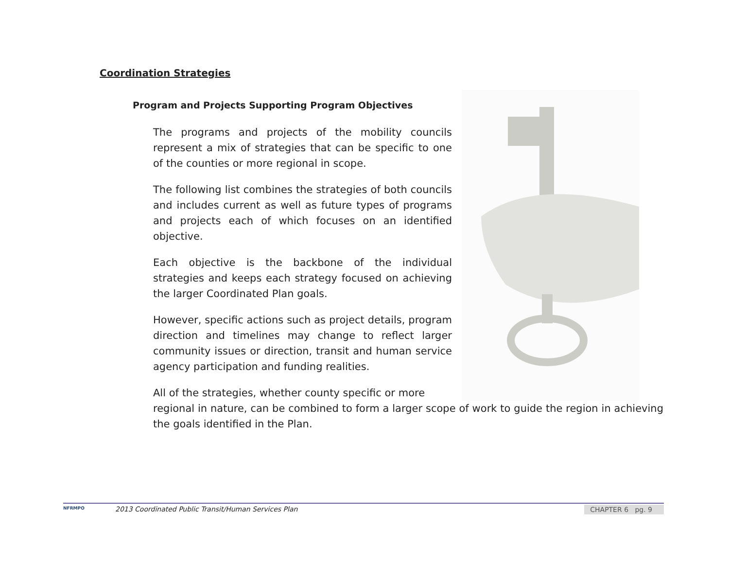Coordination Strategies
Program and Projects Supporting Program Objectives
The programs and projects of the mobility councils represent a mix of strategies that can be specific to one of the counties or more regional in scope.
The following list combines the strategies of both councils and includes current as well as future types of programs and projects each of which focuses on an identified objective.
Each objective is the backbone of the individual strategies and keeps each strategy focused on achieving the larger Coordinated Plan goals.
However, specific actions such as project details, program direction and timelines may change to reflect larger community issues or direction, transit and human service agency participation and funding realities.
All of the strategies, whether county specific or more
regional in nature, can be combined to form a larger scope of work to guide the region in achieving the goals identified in the Plan.
NFRMPO
2013 Coordinated Public Transit/Human Services Plan
CHAPTER 6 pg. 9